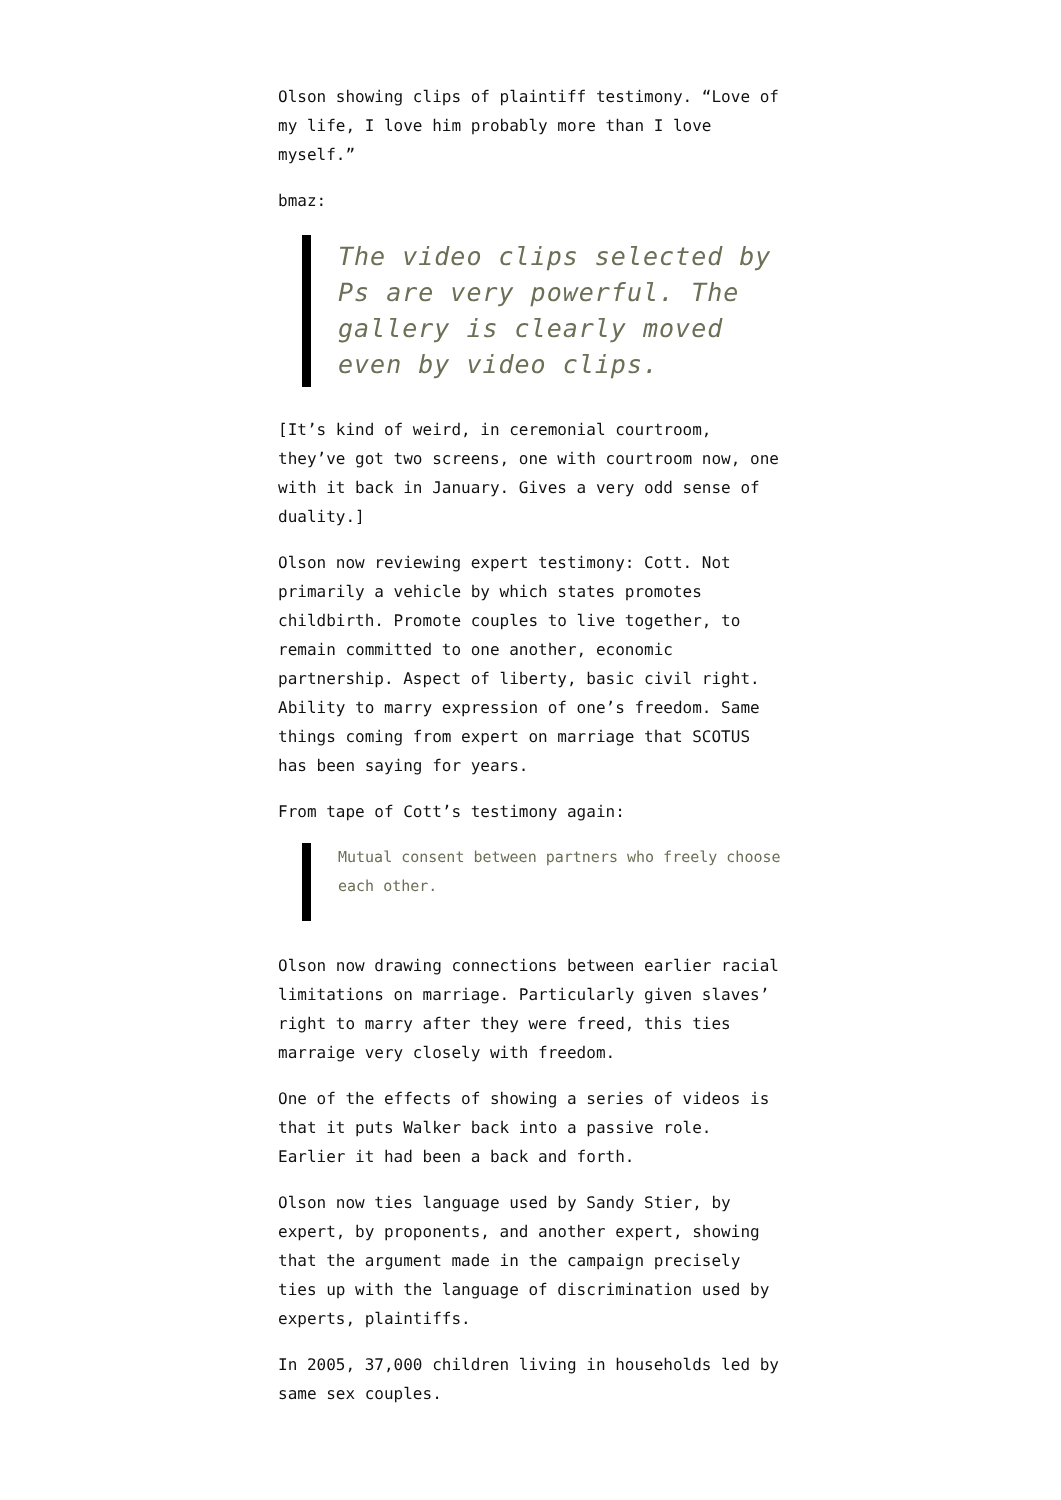Olson showing clips of plaintiff testimony. “Love of my life, I love him probably more than I love myself.”
bmaz:
The video clips selected by Ps are very powerful. The gallery is clearly moved even by video clips.
[It’s kind of weird, in ceremonial courtroom, they’ve got two screens, one with courtroom now, one with it back in January. Gives a very odd sense of duality.]
Olson now reviewing expert testimony: Cott. Not primarily a vehicle by which states promotes childbirth. Promote couples to live together, to remain committed to one another, economic partnership. Aspect of liberty, basic civil right. Ability to marry expression of one’s freedom. Same things coming from expert on marriage that SCOTUS has been saying for years.
From tape of Cott’s testimony again:
Mutual consent between partners who freely choose each other.
Olson now drawing connections between earlier racial limitations on marriage. Particularly given slaves’ right to marry after they were freed, this ties marraige very closely with freedom.
One of the effects of showing a series of videos is that it puts Walker back into a passive role. Earlier it had been a back and forth.
Olson now ties language used by Sandy Stier, by expert, by proponents, and another expert, showing that the argument made in the campaign precisely ties up with the language of discrimination used by experts, plaintiffs.
In 2005, 37,000 children living in households led by same sex couples.